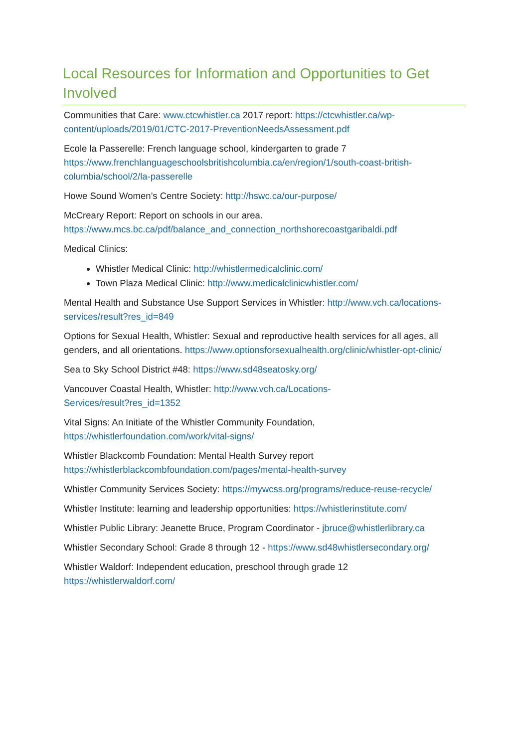Local Resources for Information and Opportunities to Get Involved
Communities that Care: www.ctcwhistler.ca 2017 report: https://ctcwhistler.ca/wp-content/uploads/2019/01/CTC-2017-PreventionNeedsAssessment.pdf
Ecole la Passerelle: French language school, kindergarten to grade 7
https://www.frenchlanguageschoolsbritishcolumbia.ca/en/region/1/south-coast-british-columbia/school/2/la-passerelle
Howe Sound Women’s Centre Society: http://hswc.ca/our-purpose/
McCreary Report: Report on schools in our area.
https://www.mcs.bc.ca/pdf/balance_and_connection_northshorecoastgaribaldi.pdf
Medical Clinics:
Whistler Medical Clinic: http://whistlermedicalclinic.com/
Town Plaza Medical Clinic: http://www.medicalclinicwhistler.com/
Mental Health and Substance Use Support Services in Whistler: http://www.vch.ca/locations-services/result?res_id=849
Options for Sexual Health, Whistler: Sexual and reproductive health services for all ages, all genders, and all orientations. https://www.optionsforsexualhealth.org/clinic/whistler-opt-clinic/
Sea to Sky School District #48: https://www.sd48seatosky.org/
Vancouver Coastal Health, Whistler: http://www.vch.ca/Locations-
Services/result?res_id=1352
Vital Signs: An Initiate of the Whistler Community Foundation,
https://whistlerfoundation.com/work/vital-signs/
Whistler Blackcomb Foundation: Mental Health Survey report
https://whistlerblackcombfoundation.com/pages/mental-health-survey
Whistler Community Services Society: https://mywcss.org/programs/reduce-reuse-recycle/
Whistler Institute: learning and leadership opportunities: https://whistlerinstitute.com/
Whistler Public Library: Jeanette Bruce, Program Coordinator - jbruce@whistlerlibrary.ca
Whistler Secondary School: Grade 8 through 12 - https://www.sd48whistlersecondary.org/
Whistler Waldorf: Independent education, preschool through grade 12
https://whistlerwaldorf.com/